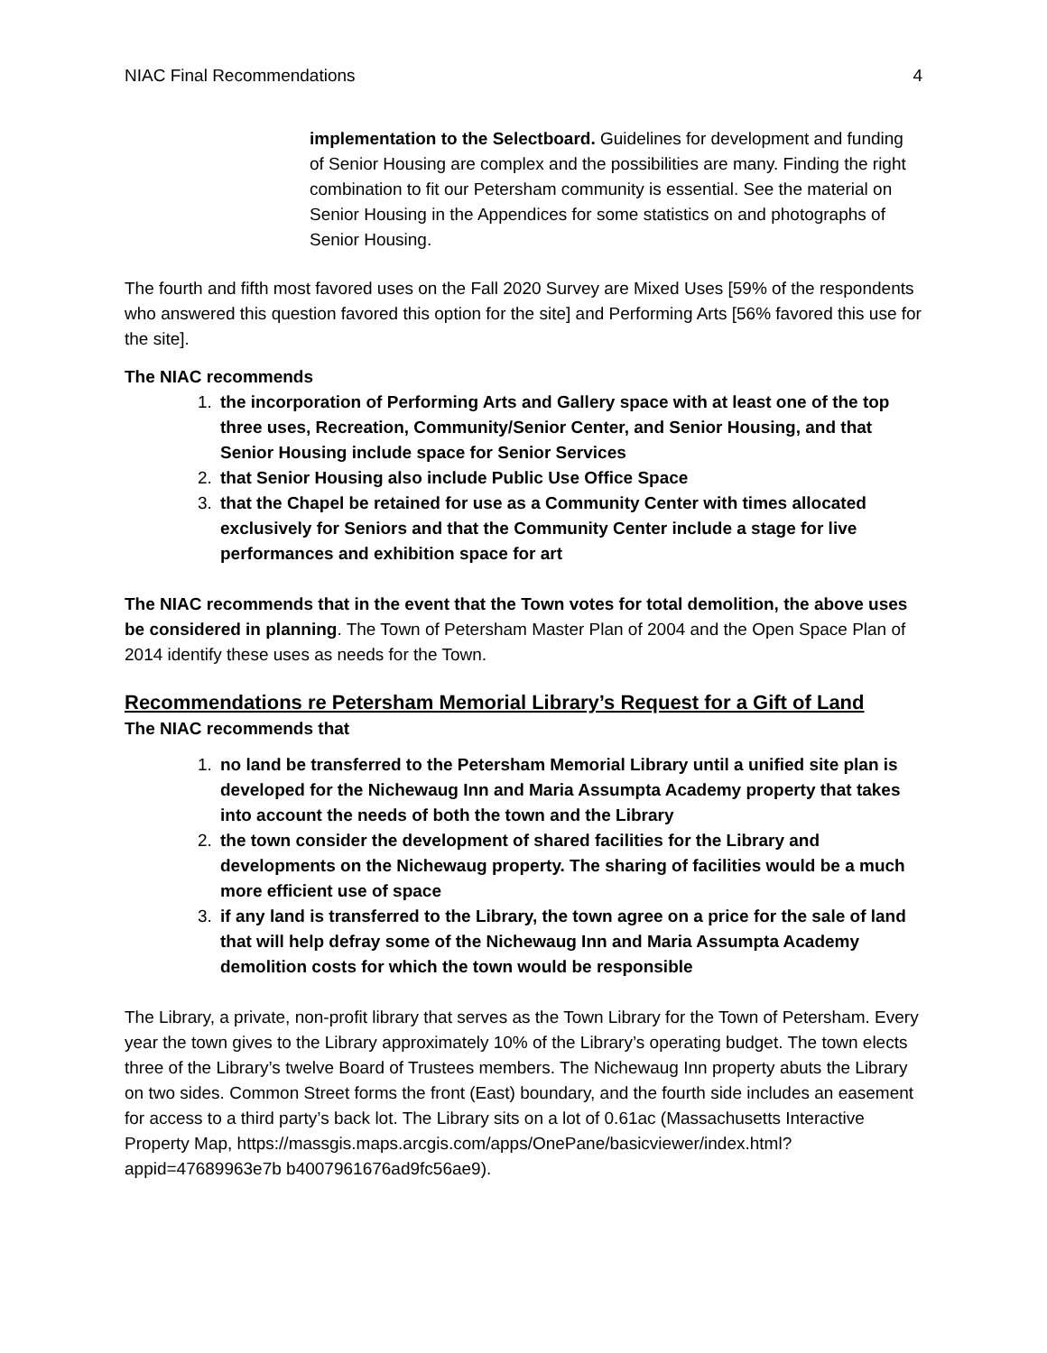NIAC Final Recommendations 4
implementation to the Selectboard. Guidelines for development and funding of Senior Housing are complex and the possibilities are many. Finding the right combination to fit our Petersham community is essential. See the material on Senior Housing in the Appendices for some statistics on and photographs of Senior Housing.
The fourth and fifth most favored uses on the Fall 2020 Survey are Mixed Uses [59% of the respondents who answered this question favored this option for the site] and Performing Arts [56% favored this use for the site].
The NIAC recommends
1. the incorporation of Performing Arts and Gallery space with at least one of the top three uses, Recreation, Community/Senior Center, and Senior Housing, and that Senior Housing include space for Senior Services
2. that Senior Housing also include Public Use Office Space
3. that the Chapel be retained for use as a Community Center with times allocated exclusively for Seniors and that the Community Center include a stage for live performances and exhibition space for art
The NIAC recommends that in the event that the Town votes for total demolition, the above uses be considered in planning. The Town of Petersham Master Plan of 2004 and the Open Space Plan of 2014 identify these uses as needs for the Town.
Recommendations re Petersham Memorial Library’s Request for a Gift of Land
The NIAC recommends that
1. no land be transferred to the Petersham Memorial Library until a unified site plan is developed for the Nichewaug Inn and Maria Assumpta Academy property that takes into account the needs of both the town and the Library
2. the town consider the development of shared facilities for the Library and developments on the Nichewaug property. The sharing of facilities would be a much more efficient use of space
3. if any land is transferred to the Library, the town agree on a price for the sale of land that will help defray some of the Nichewaug Inn and Maria Assumpta Academy demolition costs for which the town would be responsible
The Library, a private, non-profit library that serves as the Town Library for the Town of Petersham. Every year the town gives to the Library approximately 10% of the Library’s operating budget. The town elects three of the Library’s twelve Board of Trustees members. The Nichewaug Inn property abuts the Library on two sides. Common Street forms the front (East) boundary, and the fourth side includes an easement for access to a third party’s back lot. The Library sits on a lot of 0.61ac (Massachusetts Interactive Property Map, https://massgis.maps.arcgis.com/apps/OnePane/basicviewer/index.html?appid=47689963e7b b4007961676ad9fc56ae9).